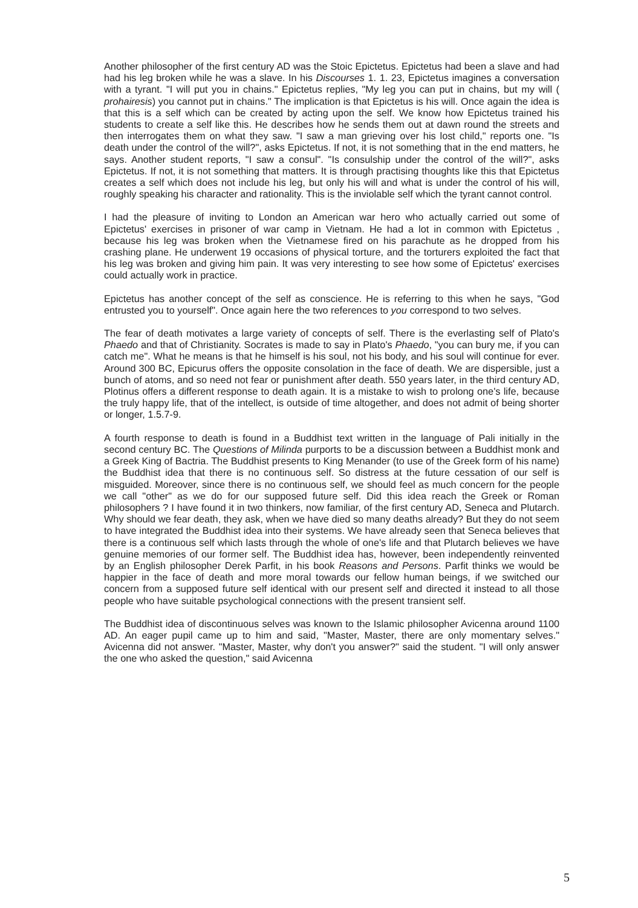Another philosopher of the first century AD was the Stoic Epictetus. Epictetus had been a slave and had had his leg broken while he was a slave. In his Discourses 1. 1. 23, Epictetus imagines a conversation with a tyrant. "I will put you in chains." Epictetus replies, "My leg you can put in chains, but my will ( prohairesis) you cannot put in chains." The implication is that Epictetus is his will. Once again the idea is that this is a self which can be created by acting upon the self. We know how Epictetus trained his students to create a self like this. He describes how he sends them out at dawn round the streets and then interrogates them on what they saw. "I saw a man grieving over his lost child," reports one. "Is death under the control of the will?", asks Epictetus. If not, it is not something that in the end matters, he says. Another student reports, "I saw a consul". "Is consulship under the control of the will?", asks Epictetus. If not, it is not something that matters. It is through practising thoughts like this that Epictetus creates a self which does not include his leg, but only his will and what is under the control of his will, roughly speaking his character and rationality. This is the inviolable self which the tyrant cannot control.
I had the pleasure of inviting to London an American war hero who actually carried out some of Epictetus' exercises in prisoner of war camp in Vietnam. He had a lot in common with Epictetus , because his leg was broken when the Vietnamese fired on his parachute as he dropped from his crashing plane. He underwent 19 occasions of physical torture, and the torturers exploited the fact that his leg was broken and giving him pain. It was very interesting to see how some of Epictetus' exercises could actually work in practice.
Epictetus has another concept of the self as conscience. He is referring to this when he says, "God entrusted you to yourself". Once again here the two references to you correspond to two selves.
The fear of death motivates a large variety of concepts of self. There is the everlasting self of Plato's Phaedo and that of Christianity. Socrates is made to say in Plato's Phaedo, "you can bury me, if you can catch me". What he means is that he himself is his soul, not his body, and his soul will continue for ever. Around 300 BC, Epicurus offers the opposite consolation in the face of death. We are dispersible, just a bunch of atoms, and so need not fear or punishment after death. 550 years later, in the third century AD, Plotinus offers a different response to death again. It is a mistake to wish to prolong one's life, because the truly happy life, that of the intellect, is outside of time altogether, and does not admit of being shorter or longer, 1.5.7-9.
A fourth response to death is found in a Buddhist text written in the language of Pali initially in the second century BC. The Questions of Milinda purports to be a discussion between a Buddhist monk and a Greek King of Bactria. The Buddhist presents to King Menander (to use of the Greek form of his name) the Buddhist idea that there is no continuous self. So distress at the future cessation of our self is misguided. Moreover, since there is no continuous self, we should feel as much concern for the people we call "other" as we do for our supposed future self. Did this idea reach the Greek or Roman philosophers ? I have found it in two thinkers, now familiar, of the first century AD, Seneca and Plutarch. Why should we fear death, they ask, when we have died so many deaths already? But they do not seem to have integrated the Buddhist idea into their systems. We have already seen that Seneca believes that there is a continuous self which lasts through the whole of one's life and that Plutarch believes we have genuine memories of our former self. The Buddhist idea has, however, been independently reinvented by an English philosopher Derek Parfit, in his book Reasons and Persons. Parfit thinks we would be happier in the face of death and more moral towards our fellow human beings, if we switched our concern from a supposed future self identical with our present self and directed it instead to all those people who have suitable psychological connections with the present transient self.
The Buddhist idea of discontinuous selves was known to the Islamic philosopher Avicenna around 1100 AD. An eager pupil came up to him and said, "Master, Master, there are only momentary selves." Avicenna did not answer. "Master, Master, why don't you answer?" said the student. "I will only answer the one who asked the question," said Avicenna
5